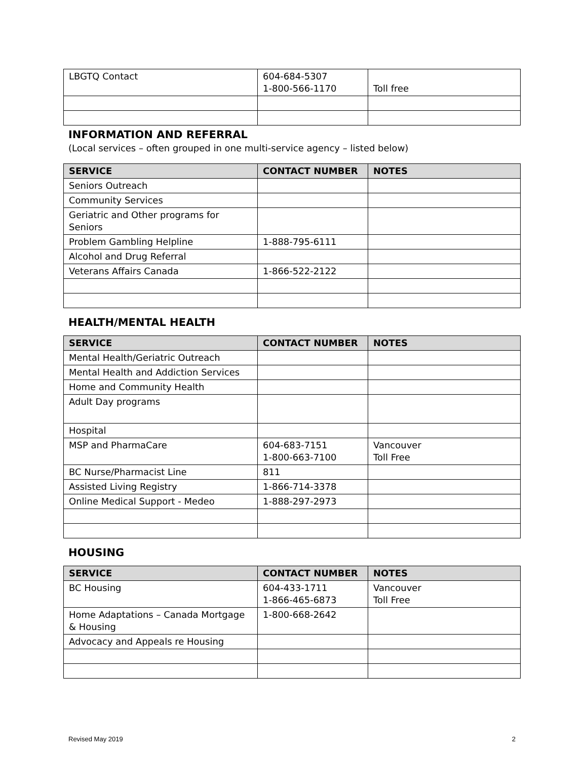| LBGTQ Contact | 604-684-5307 1-800-566-1170 | Toll free |
INFORMATION AND REFERRAL
(Local services – often grouped in one multi-service agency – listed below)
| SERVICE | CONTACT NUMBER | NOTES |
| --- | --- | --- |
| Seniors Outreach | | |
| Community Services | | |
| Geriatric and Other programs for Seniors | | |
| Problem Gambling Helpline | 1-888-795-6111 | |
| Alcohol and Drug Referral | | |
| Veterans Affairs Canada | 1-866-522-2122 | |
HEALTH/MENTAL HEALTH
| SERVICE | CONTACT NUMBER | NOTES |
| --- | --- | --- |
| Mental Health/Geriatric Outreach | | |
| Mental Health and Addiction Services | | |
| Home and Community Health | | |
| Adult Day programs | | |
| Hospital | | |
| MSP and PharmaCare | 604-683-7151 1-800-663-7100 | Vancouver Toll Free |
| BC Nurse/Pharmacist Line | 811 | |
| Assisted Living Registry | 1-866-714-3378 | |
| Online Medical Support - Medeo | 1-888-297-2973 | |
HOUSING
| SERVICE | CONTACT NUMBER | NOTES |
| --- | --- | --- |
| BC Housing | 604-433-1711 1-866-465-6873 | Vancouver Toll Free |
| Home Adaptations – Canada Mortgage & Housing | 1-800-668-2642 | |
| Advocacy and Appeals re Housing | | |
Revised May 2019 2